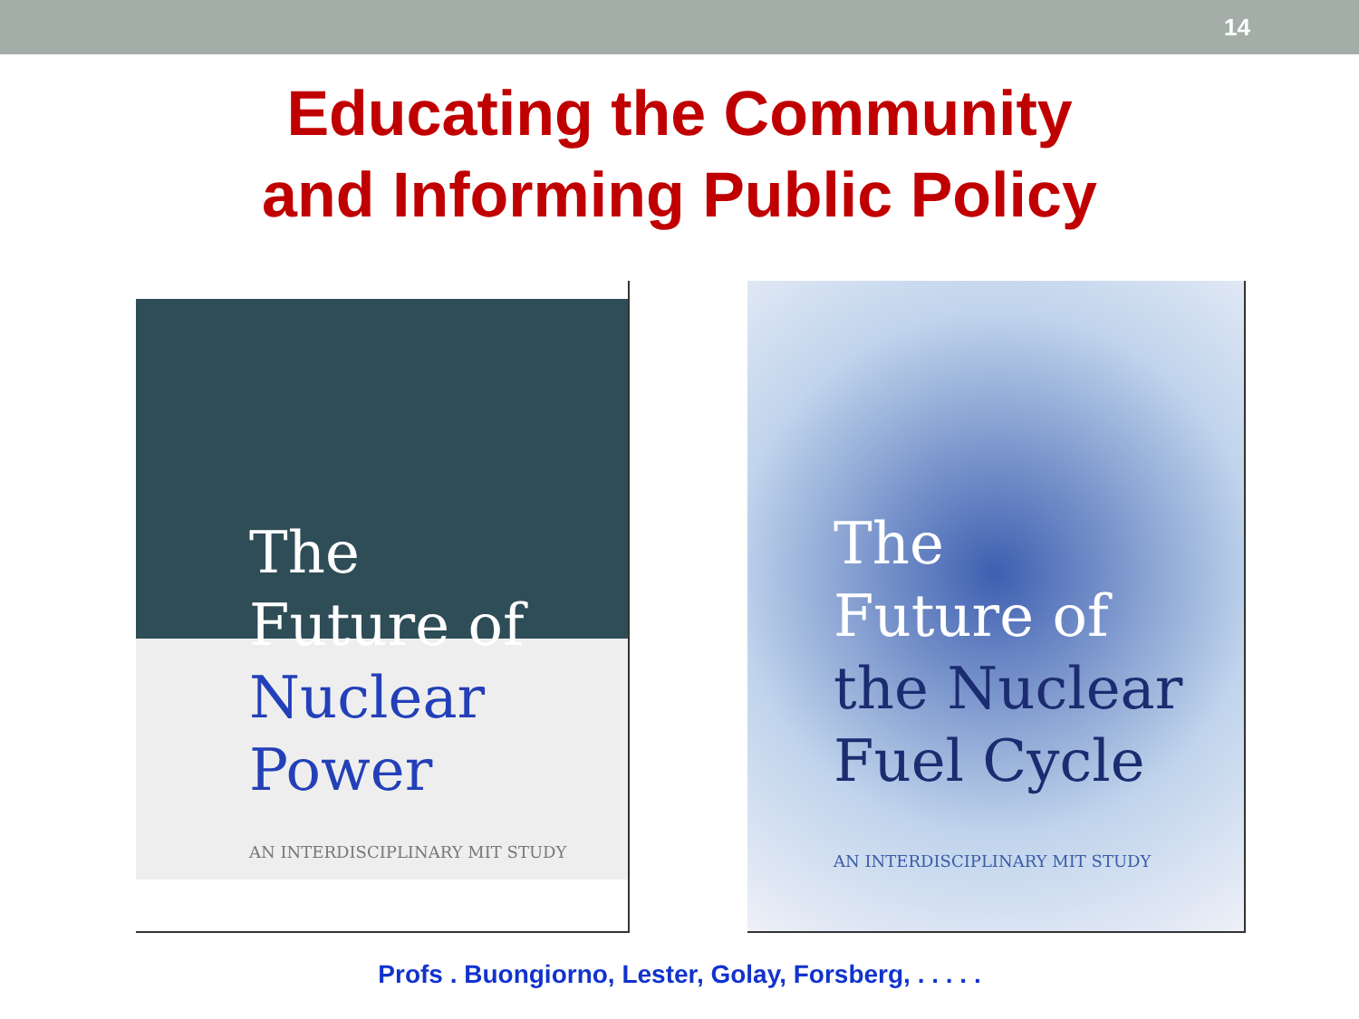14
Educating the Community
and Informing Public Policy
The
Future of
Nuclear
Power
AN INTERDISCIPLINARY MIT STUDY
The
Future of
the Nuclear
Fuel Cycle
AN INTERDISCIPLINARY MIT STUDY
Profs . Buongiorno, Lester, Golay, Forsberg, . . . . .